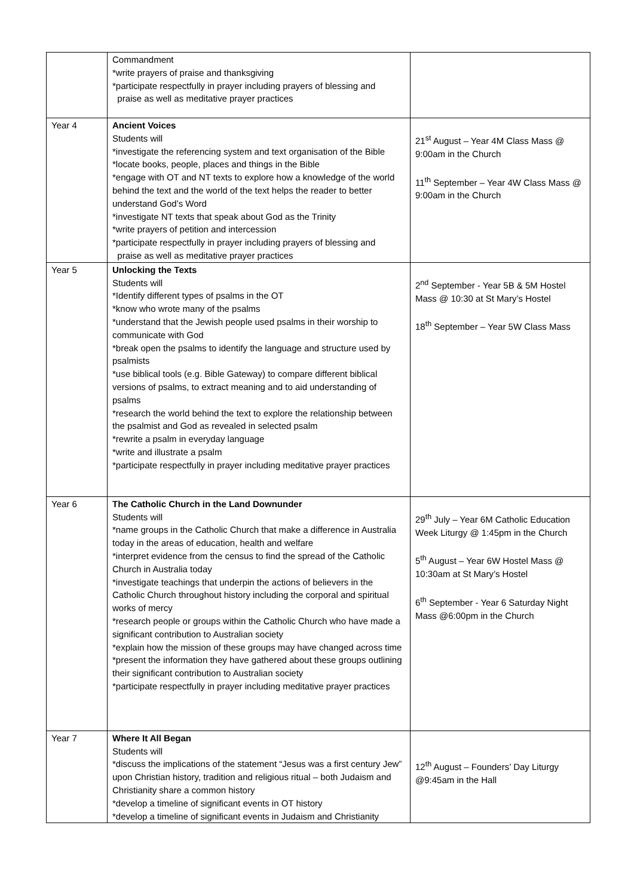| | Commandment *write prayers of praise and thanksgiving *participate respectfully in prayer including prayers of blessing and praise as well as meditative prayer practices | |
| Year 4 | Ancient Voices Students will *investigate the referencing system and text organisation of the Bible *locate books, people, places and things in the Bible *engage with OT and NT texts to explore how a knowledge of the world behind the text and the world of the text helps the reader to better understand God’s Word *investigate NT texts that speak about God as the Trinity *write prayers of petition and intercession *participate respectfully in prayer including prayers of blessing and praise as well as meditative prayer practices | 21<sup>st</sup> August – Year 4M Class Mass @ 9:00am in the Church 11<sup>th</sup> September – Year 4W Class Mass @ 9:00am in the Church |
| Year 5 | Unlocking the Texts Students will *Identify different types of psalms in the OT *know who wrote many of the psalms *understand that the Jewish people used psalms in their worship to communicate with God *break open the psalms to identify the language and structure used by psalmists *use biblical tools (e.g. Bible Gateway) to compare different biblical versions of psalms, to extract meaning and to aid understanding of psalms *research the world behind the text to explore the relationship between the psalmist and God as revealed in selected psalm *rewrite a psalm in everyday language *write and illustrate a psalm *participate respectfully in prayer including meditative prayer practices | 2<sup>nd</sup> September - Year 5B & 5M Hostel Mass @ 10:30 at St Mary’s Hostel 18<sup>th</sup> September – Year 5W Class Mass |
| Year 6 | The Catholic Church in the Land Downunder Students will *name groups in the Catholic Church that make a difference in Australia today in the areas of education, health and welfare *interpret evidence from the census to find the spread of the Catholic Church in Australia today *investigate teachings that underpin the actions of believers in the Catholic Church throughout history including the corporal and spiritual works of mercy *research people or groups within the Catholic Church who have made a significant contribution to Australian society *explain how the mission of these groups may have changed across time *present the information they have gathered about these groups outlining their significant contribution to Australian society *participate respectfully in prayer including meditative prayer practices | 29<sup>th</sup> July – Year 6M Catholic Education Week Liturgy @ 1:45pm in the Church 5<sup>th</sup> August – Year 6W Hostel Mass @ 10:30am at St Mary’s Hostel 6<sup>th</sup> September - Year 6 Saturday Night Mass @6:00pm in the Church |
| Year 7 | Where It All Began Students will *discuss the implications of the statement “Jesus was a first century Jew” upon Christian history, tradition and religious ritual – both Judaism and Christianity share a common history *develop a timeline of significant events in OT history *develop a timeline of significant events in Judaism and Christianity | 12<sup>th</sup> August – Founders’ Day Liturgy @9:45am in the Hall |